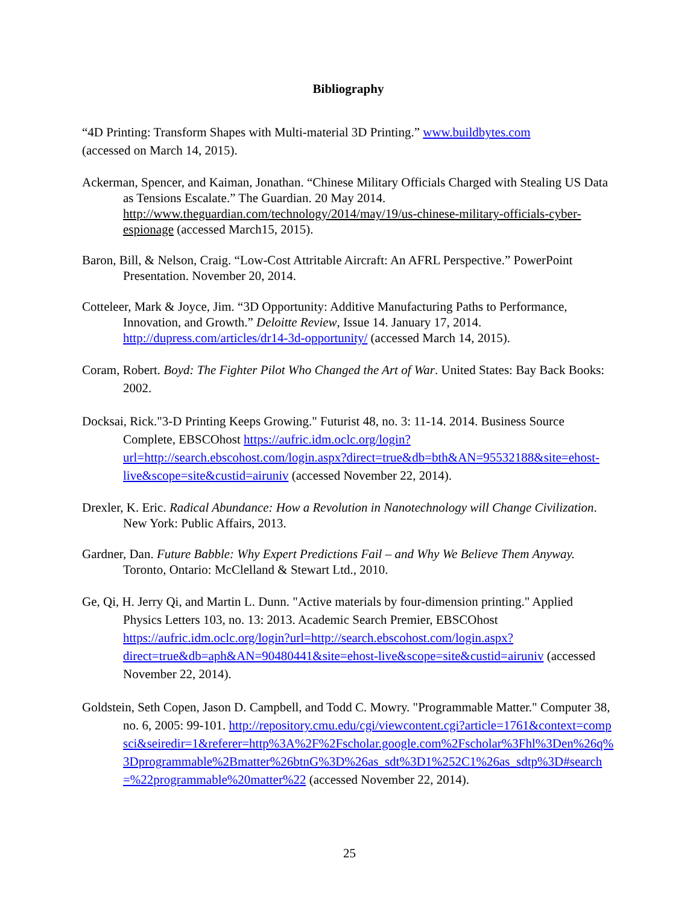Bibliography
“4D Printing: Transform Shapes with Multi-material 3D Printing.” www.buildbytes.com
(accessed on March 14, 2015).
Ackerman, Spencer, and Kaiman, Jonathan. “Chinese Military Officials Charged with Stealing US Data as Tensions Escalate.” The Guardian. 20 May 2014. http://www.theguardian.com/technology/2014/may/19/us-chinese-military-officials-cyber-espionage (accessed March15, 2015).
Baron, Bill, & Nelson, Craig. “Low-Cost Attritable Aircraft: An AFRL Perspective.” PowerPoint Presentation. November 20, 2014.
Cotteleer, Mark & Joyce, Jim. “3D Opportunity: Additive Manufacturing Paths to Performance, Innovation, and Growth.” Deloitte Review, Issue 14. January 17, 2014. http://dupress.com/articles/dr14-3d-opportunity/ (accessed March 14, 2015).
Coram, Robert. Boyd: The Fighter Pilot Who Changed the Art of War. United States: Bay Back Books: 2002.
Docksai, Rick."3-D Printing Keeps Growing." Futurist 48, no. 3: 11-14. 2014. Business Source Complete, EBSCOhost https://aufric.idm.oclc.org/login?url=http://search.ebscohost.com/login.aspx?direct=true&db=bth&AN=95532188&site=ehost-live&scope=site&custid=airuniv (accessed November 22, 2014).
Drexler, K. Eric. Radical Abundance: How a Revolution in Nanotechnology will Change Civilization. New York: Public Affairs, 2013.
Gardner, Dan. Future Babble: Why Expert Predictions Fail – and Why We Believe Them Anyway. Toronto, Ontario: McClelland & Stewart Ltd., 2010.
Ge, Qi, H. Jerry Qi, and Martin L. Dunn. "Active materials by four-dimension printing." Applied Physics Letters 103, no. 13: 2013. Academic Search Premier, EBSCOhost https://aufric.idm.oclc.org/login?url=http://search.ebscohost.com/login.aspx?direct=true&db=aph&AN=90480441&site=ehost-live&scope=site&custid=airuniv (accessed November 22, 2014).
Goldstein, Seth Copen, Jason D. Campbell, and Todd C. Mowry. "Programmable Matter." Computer 38, no. 6, 2005: 99-101. http://repository.cmu.edu/cgi/viewcontent.cgi?article=1761&context=compsci&seiredir=1&referer=http%3A%2F%2Fscholar.google.com%2Fscholar%3Fhl%3Den%26q%3Dprogrammable%2Bmatter%26btnG%3D%26as_sdt%3D1%252C1%26as_sdtp%3D#search=%22programmable%20matter%22 (accessed November 22, 2014).
25